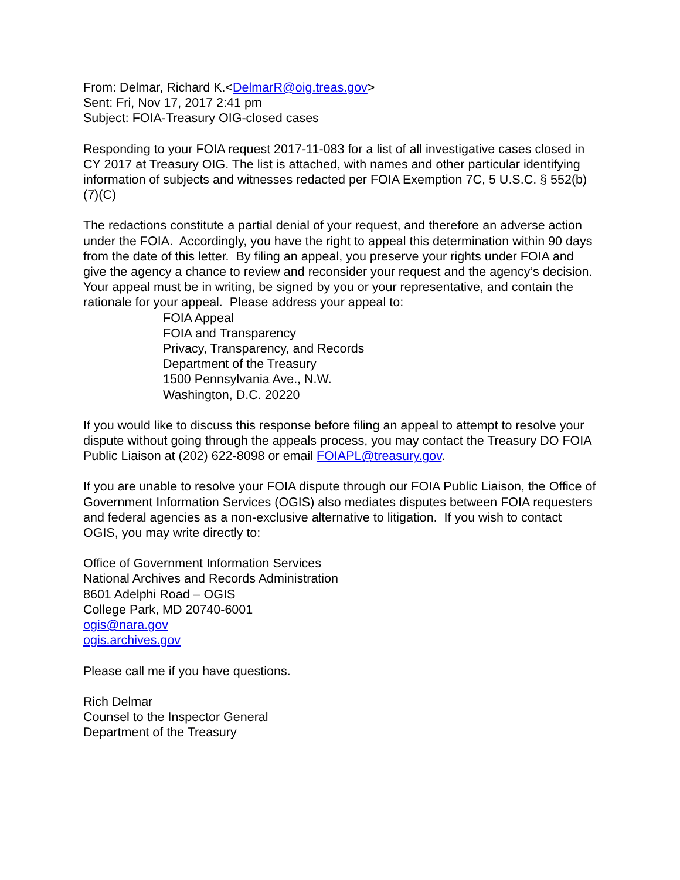From: Delmar, Richard K.<DelmarR@oig.treas.gov>
Sent: Fri, Nov 17, 2017 2:41 pm
Subject: FOIA-Treasury OIG-closed cases
Responding to your FOIA request 2017-11-083 for a list of all investigative cases closed in CY 2017 at Treasury OIG. The list is attached, with names and other particular identifying information of subjects and witnesses redacted per FOIA Exemption 7C, 5 U.S.C. § 552(b)(7)(C)
The redactions constitute a partial denial of your request, and therefore an adverse action under the FOIA. Accordingly, you have the right to appeal this determination within 90 days from the date of this letter. By filing an appeal, you preserve your rights under FOIA and give the agency a chance to review and reconsider your request and the agency’s decision. Your appeal must be in writing, be signed by you or your representative, and contain the rationale for your appeal. Please address your appeal to:
FOIA Appeal
FOIA and Transparency
Privacy, Transparency, and Records
Department of the Treasury
1500 Pennsylvania Ave., N.W.
Washington, D.C. 20220
If you would like to discuss this response before filing an appeal to attempt to resolve your dispute without going through the appeals process, you may contact the Treasury DO FOIA Public Liaison at (202) 622-8098 or email FOIAPL@treasury.gov.
If you are unable to resolve your FOIA dispute through our FOIA Public Liaison, the Office of Government Information Services (OGIS) also mediates disputes between FOIA requesters and federal agencies as a non-exclusive alternative to litigation. If you wish to contact OGIS, you may write directly to:
Office of Government Information Services
National Archives and Records Administration
8601 Adelphi Road – OGIS
College Park, MD 20740-6001
ogis@nara.gov
ogis.archives.gov
Please call me if you have questions.
Rich Delmar
Counsel to the Inspector General
Department of the Treasury